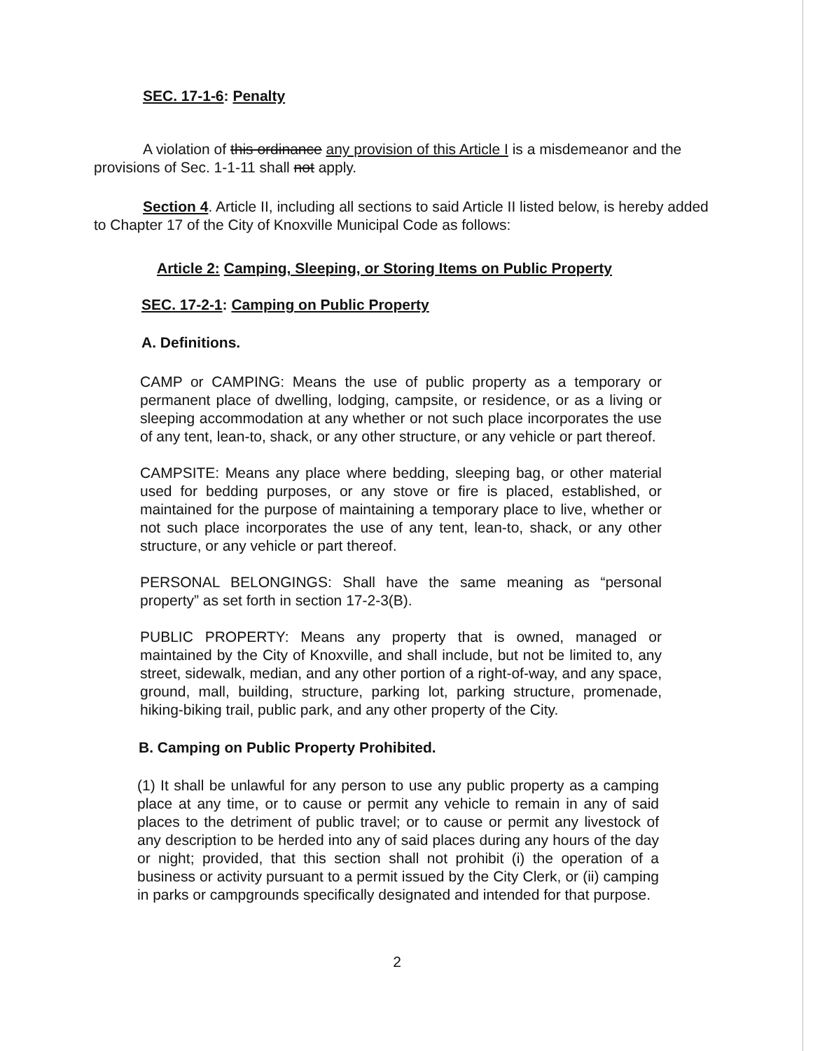SEC. 17-1-6: Penalty
A violation of this ordinance any provision of this Article I is a misdemeanor and the provisions of Sec. 1-1-11 shall not apply.
Section 4. Article II, including all sections to said Article II listed below, is hereby added to Chapter 17 of the City of Knoxville Municipal Code as follows:
Article 2: Camping, Sleeping, or Storing Items on Public Property
SEC. 17-2-1: Camping on Public Property
A. Definitions.
CAMP or CAMPING: Means the use of public property as a temporary or permanent place of dwelling, lodging, campsite, or residence, or as a living or sleeping accommodation at any whether or not such place incorporates the use of any tent, lean-to, shack, or any other structure, or any vehicle or part thereof.
CAMPSITE: Means any place where bedding, sleeping bag, or other material used for bedding purposes, or any stove or fire is placed, established, or maintained for the purpose of maintaining a temporary place to live, whether or not such place incorporates the use of any tent, lean-to, shack, or any other structure, or any vehicle or part thereof.
PERSONAL BELONGINGS: Shall have the same meaning as “personal property” as set forth in section 17-2-3(B).
PUBLIC PROPERTY: Means any property that is owned, managed or maintained by the City of Knoxville, and shall include, but not be limited to, any street, sidewalk, median, and any other portion of a right-of-way, and any space, ground, mall, building, structure, parking lot, parking structure, promenade, hiking-biking trail, public park, and any other property of the City.
B. Camping on Public Property Prohibited.
(1) It shall be unlawful for any person to use any public property as a camping place at any time, or to cause or permit any vehicle to remain in any of said places to the detriment of public travel; or to cause or permit any livestock of any description to be herded into any of said places during any hours of the day or night; provided, that this section shall not prohibit (i) the operation of a business or activity pursuant to a permit issued by the City Clerk, or (ii) camping in parks or campgrounds specifically designated and intended for that purpose.
2